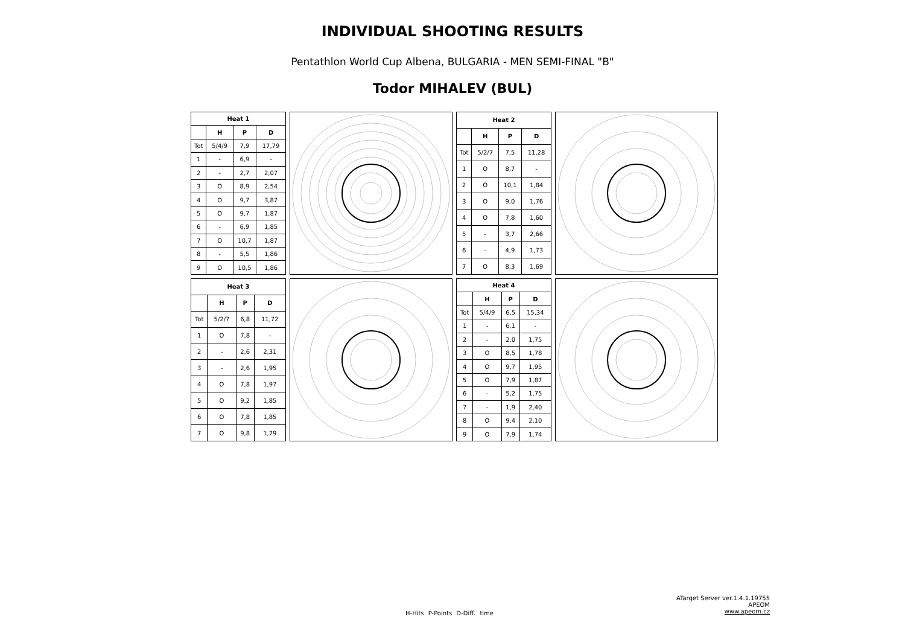INDIVIDUAL SHOOTING RESULTS
Pentathlon World Cup Albena, BULGARIA - MEN SEMI-FINAL "B"
Todor MIHALEV (BUL)
| Heat 1 | | | |
| --- | --- | --- | --- |
| | H | P | D |
| Tot | 5/4/9 | 7,9 | 17,79 |
| 1 | - | 6,9 | - |
| 2 | - | 2,7 | 2,07 |
| 3 | O | 8,9 | 2,54 |
| 4 | O | 9,7 | 3,87 |
| 5 | O | 9,7 | 1,87 |
| 6 | - | 6,9 | 1,85 |
| 7 | O | 10,7 | 1,87 |
| 8 | - | 5,5 | 1,86 |
| 9 | O | 10,5 | 1,86 |
| Heat 2 | | | |
| --- | --- | --- | --- |
| | H | P | D |
| Tot | 5/2/7 | 7,5 | 11,28 |
| 1 | O | 8,7 | - |
| 2 | O | 10,1 | 1,84 |
| 3 | O | 9,0 | 1,76 |
| 4 | O | 7,8 | 1,60 |
| 5 | - | 3,7 | 2,66 |
| 6 | - | 4,9 | 1,73 |
| 7 | O | 8,3 | 1,69 |
| Heat 3 | | | |
| --- | --- | --- | --- |
| | H | P | D |
| Tot | 5/2/7 | 6,8 | 11,72 |
| 1 | O | 7,8 | - |
| 2 | - | 2,6 | 2,31 |
| 3 | - | 2,6 | 1,95 |
| 4 | O | 7,8 | 1,97 |
| 5 | O | 9,2 | 1,85 |
| 6 | O | 7,8 | 1,85 |
| 7 | O | 9,8 | 1,79 |
| Heat 4 | | | |
| --- | --- | --- | --- |
| | H | P | D |
| Tot | 5/4/9 | 6,5 | 15,34 |
| 1 | - | 6,1 | - |
| 2 | - | 2,0 | 1,75 |
| 3 | O | 8,5 | 1,78 |
| 4 | O | 9,7 | 1,95 |
| 5 | O | 7,9 | 1,87 |
| 6 | - | 5,2 | 1,75 |
| 7 | - | 1,9 | 2,40 |
| 8 | O | 9,4 | 2,10 |
| 9 | O | 7,9 | 1,74 |
ATarget Server ver.1.4.1.19755
APEOM
www.apeom.cz
H-Hits P-Points D-Diff. time